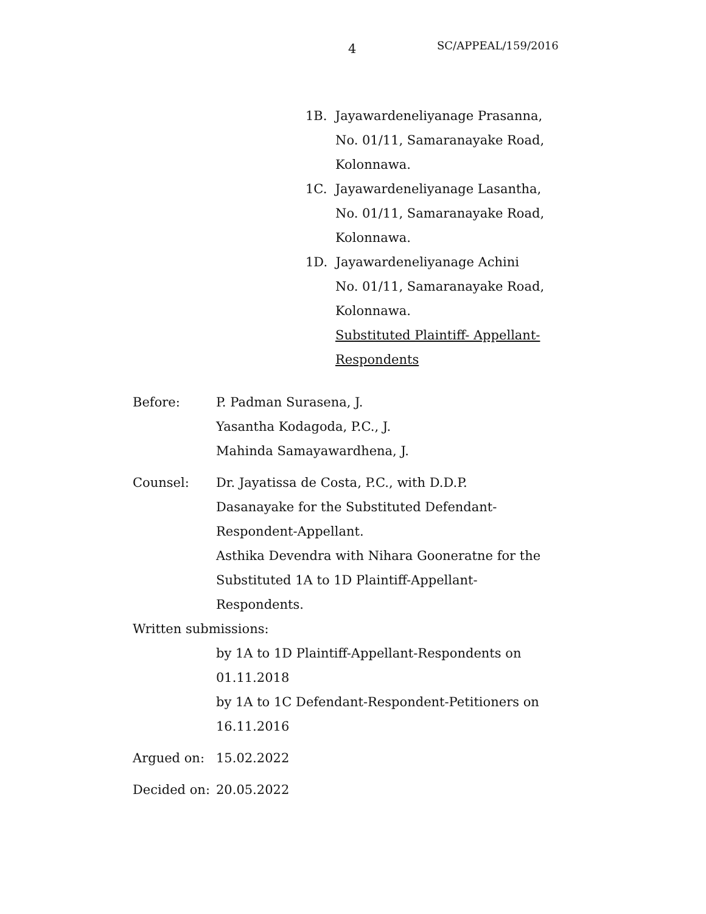4 SC/APPEAL/159/2016
1B. Jayawardeneliyanage Prasanna,
No. 01/11, Samaranayake Road,
Kolonnawa.
1C. Jayawardeneliyanage Lasantha,
No. 01/11, Samaranayake Road,
Kolonnawa.
1D. Jayawardeneliyanage Achini
No. 01/11, Samaranayake Road,
Kolonnawa.
Substituted Plaintiff- Appellant-
Respondents
Before: P. Padman Surasena, J.
Yasantha Kodagoda, P.C., J.
Mahinda Samayawardhena, J.
Counsel: Dr. Jayatissa de Costa, P.C., with D.D.P.
Dasanayake for the Substituted Defendant-
Respondent-Appellant.
Asthika Devendra with Nihara Gooneratne for the
Substituted 1A to 1D Plaintiff-Appellant-
Respondents.
Written submissions:
by 1A to 1D Plaintiff-Appellant-Respondents on
01.11.2018
by 1A to 1C Defendant-Respondent-Petitioners on
16.11.2016
Argued on: 15.02.2022
Decided on:
20.05.2022